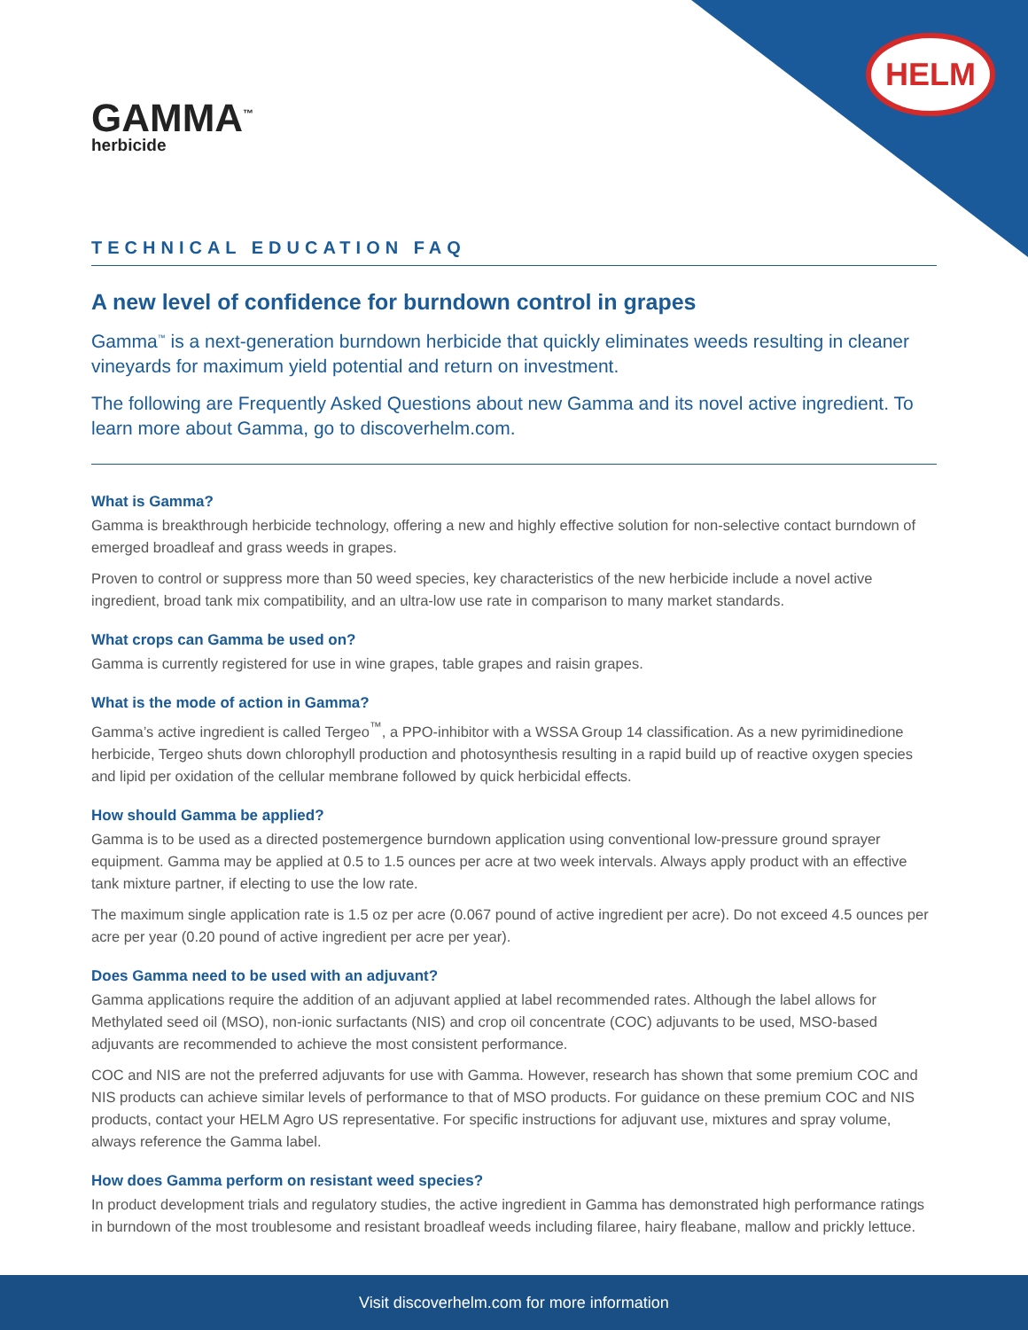HELM
GAMMA<sup>™</sup>
herbicide
TECHNICAL EDUCATION FAQ
A new level of confidence for burndown control in grapes
Gamma<sup>™</sup> is a next-generation burndown herbicide that quickly eliminates weeds resulting in cleaner vineyards for maximum yield potential and return on investment.
The following are Frequently Asked Questions about new Gamma and its novel active ingredient. To learn more about Gamma, go to discoverhelm.com.
What is Gamma?
Gamma is breakthrough herbicide technology, offering a new and highly effective solution for non-selective contact burndown of emerged broadleaf and grass weeds in grapes.
Proven to control or suppress more than 50 weed species, key characteristics of the new herbicide include a novel active ingredient, broad tank mix compatibility, and an ultra-low use rate in comparison to many market standards.
What crops can Gamma be used on?
Gamma is currently registered for use in wine grapes, table grapes and raisin grapes.
What is the mode of action in Gamma?
Gamma’s active ingredient is called Tergeo<sup>™</sup>, a PPO-inhibitor with a WSSA Group 14 classification. As a new pyrimidinedione herbicide, Tergeo shuts down chlorophyll production and photosynthesis resulting in a rapid build up of reactive oxygen species and lipid per oxidation of the cellular membrane followed by quick herbicidal effects.
How should Gamma be applied?
Gamma is to be used as a directed postemergence burndown application using conventional low-pressure ground sprayer equipment. Gamma may be applied at 0.5 to 1.5 ounces per acre at two week intervals. Always apply product with an effective tank mixture partner, if electing to use the low rate.
The maximum single application rate is 1.5 oz per acre (0.067 pound of active ingredient per acre). Do not exceed 4.5 ounces per acre per year (0.20 pound of active ingredient per acre per year).
Does Gamma need to be used with an adjuvant?
Gamma applications require the addition of an adjuvant applied at label recommended rates. Although the label allows for Methylated seed oil (MSO), non-ionic surfactants (NIS) and crop oil concentrate (COC) adjuvants to be used, MSO-based adjuvants are recommended to achieve the most consistent performance.
COC and NIS are not the preferred adjuvants for use with Gamma. However, research has shown that some premium COC and NIS products can achieve similar levels of performance to that of MSO products. For guidance on these premium COC and NIS products, contact your HELM Agro US representative. For specific instructions for adjuvant use, mixtures and spray volume, always reference the Gamma label.
How does Gamma perform on resistant weed species?
In product development trials and regulatory studies, the active ingredient in Gamma has demonstrated high performance ratings in burndown of the most troublesome and resistant broadleaf weeds including filaree, hairy fleabane, mallow and prickly lettuce.
Visit discoverhelm.com for more information